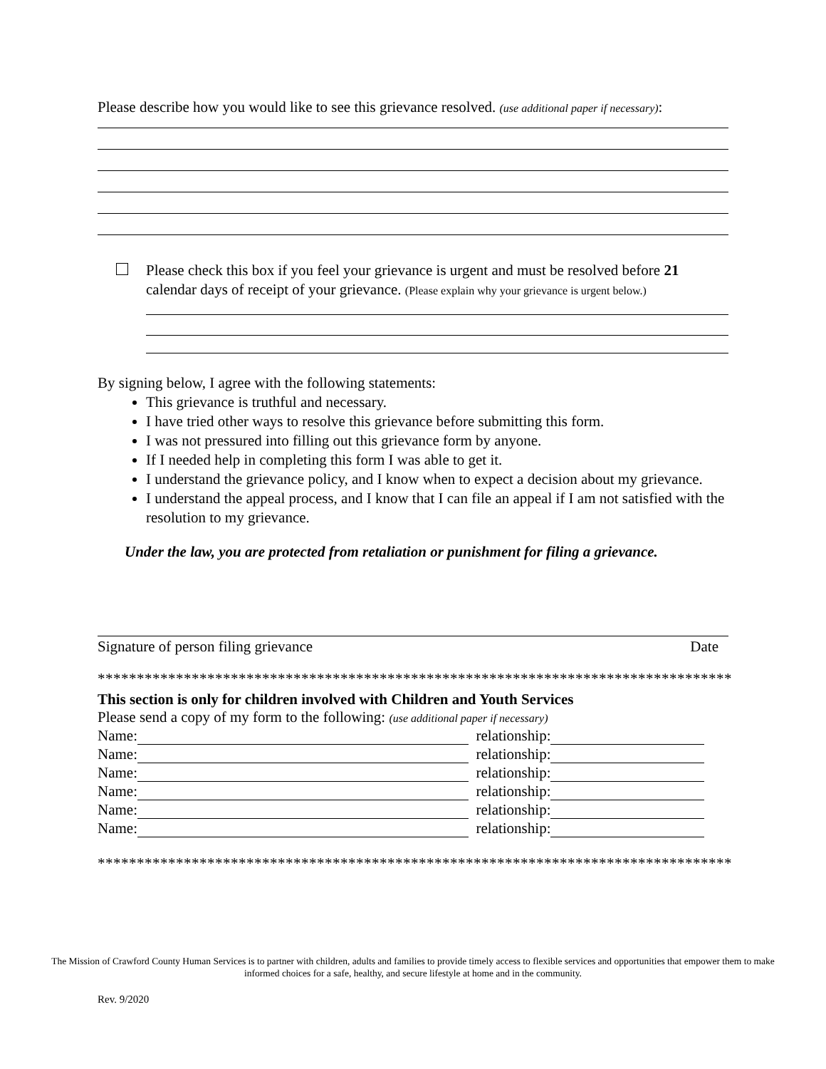Please describe how you would like to see this grievance resolved. (use additional paper if necessary):
Please check this box if you feel your grievance is urgent and must be resolved before 21 calendar days of receipt of your grievance. (Please explain why your grievance is urgent below.)
By signing below, I agree with the following statements:
This grievance is truthful and necessary.
I have tried other ways to resolve this grievance before submitting this form.
I was not pressured into filling out this grievance form by anyone.
If I needed help in completing this form I was able to get it.
I understand the grievance policy, and I know when to expect a decision about my grievance.
I understand the appeal process, and I know that I can file an appeal if I am not satisfied with the resolution to my grievance.
Under the law, you are protected from retaliation or punishment for filing a grievance.
Signature of person filing grievance Date
*********************************************************************************
This section is only for children involved with Children and Youth Services
Please send a copy of my form to the following: (use additional paper if necessary)
Name: relationship:
Name: relationship:
Name: relationship:
Name: relationship:
Name: relationship:
Name: relationship:
*********************************************************************************
The Mission of Crawford County Human Services is to partner with children, adults and families to provide timely access to flexible services and opportunities that empower them to make informed choices for a safe, healthy, and secure lifestyle at home and in the community.
Rev. 9/2020